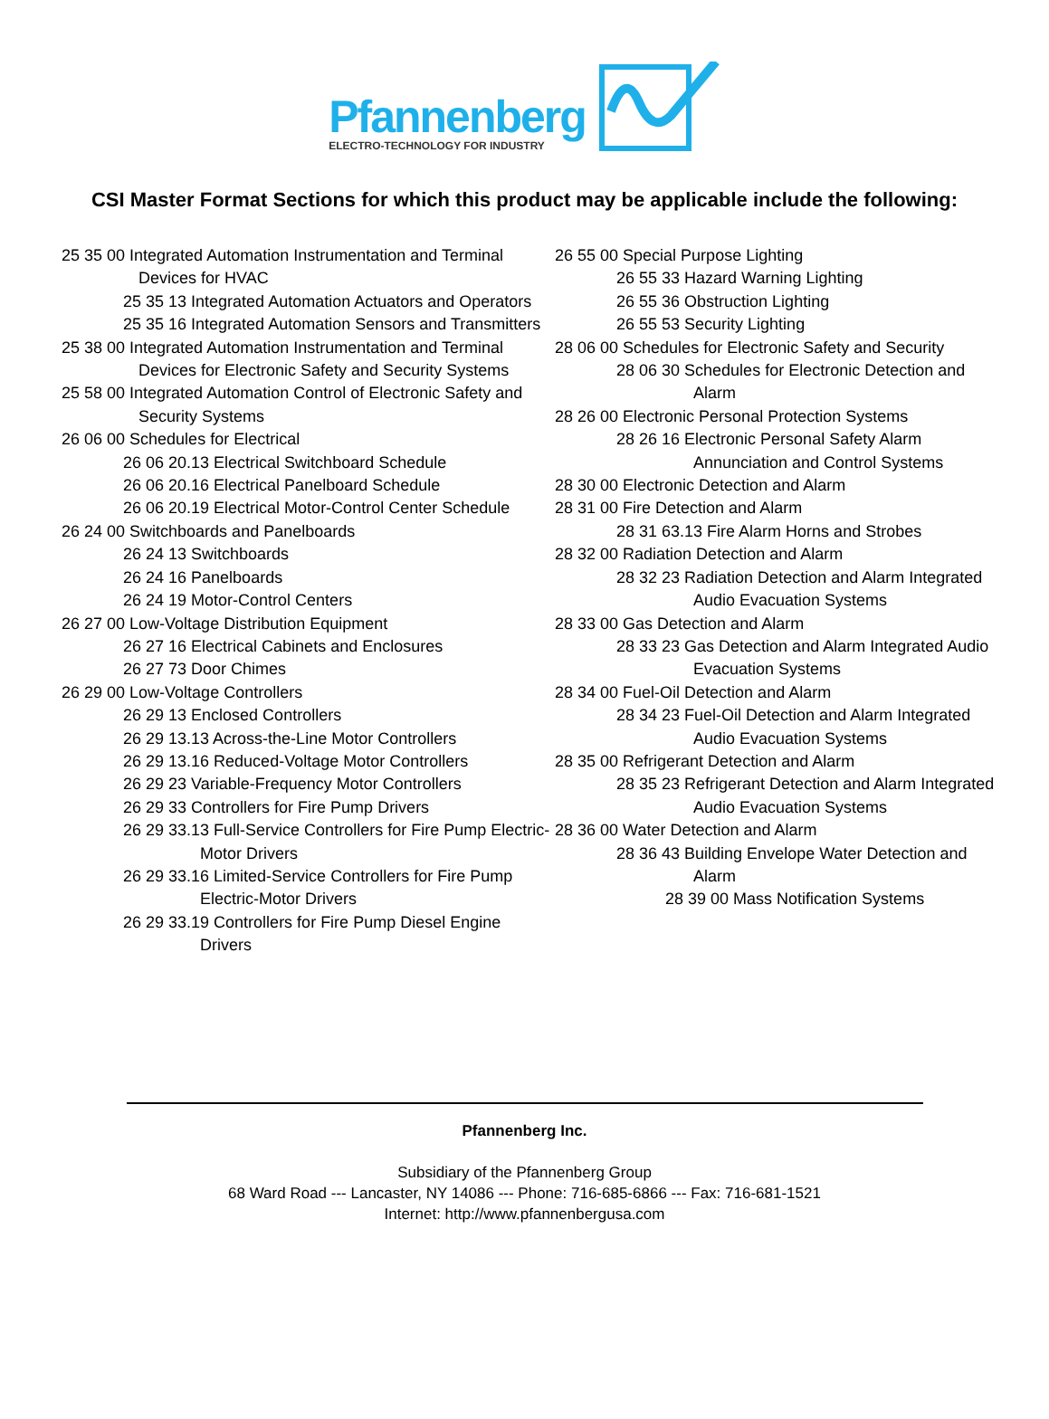Pfannenberg
ELECTRO-TECHNOLOGY FOR INDUSTRY
CSI Master Format Sections for which this product may be applicable include the following:
25 35 00 Integrated Automation Instrumentation and Terminal Devices for HVAC
25 35 13 Integrated Automation Actuators and Operators
25 35 16 Integrated Automation Sensors and Transmitters
25 38 00 Integrated Automation Instrumentation and Terminal Devices for Electronic Safety and Security Systems
25 58 00 Integrated Automation Control of Electronic Safety and Security Systems
26 06 00 Schedules for Electrical
26 06 20.13 Electrical Switchboard Schedule
26 06 20.16 Electrical Panelboard Schedule
26 06 20.19 Electrical Motor-Control Center Schedule
26 24 00 Switchboards and Panelboards
26 24 13 Switchboards
26 24 16 Panelboards
26 24 19 Motor-Control Centers
26 27 00 Low-Voltage Distribution Equipment
26 27 16 Electrical Cabinets and Enclosures
26 27 73 Door Chimes
26 29 00 Low-Voltage Controllers
26 29 13 Enclosed Controllers
26 29 13.13 Across-the-Line Motor Controllers
26 29 13.16 Reduced-Voltage Motor Controllers
26 29 23 Variable-Frequency Motor Controllers
26 29 33 Controllers for Fire Pump Drivers
26 29 33.13 Full-Service Controllers for Fire Pump Electric-Motor Drivers
26 29 33.16 Limited-Service Controllers for Fire Pump Electric-Motor Drivers
26 29 33.19 Controllers for Fire Pump Diesel Engine Drivers
26 55 00 Special Purpose Lighting
26 55 33 Hazard Warning Lighting
26 55 36 Obstruction Lighting
26 55 53 Security Lighting
28 06 00 Schedules for Electronic Safety and Security
28 06 30 Schedules for Electronic Detection and Alarm
28 26 00 Electronic Personal Protection Systems
28 26 16 Electronic Personal Safety Alarm Annunciation and Control Systems
28 30 00 Electronic Detection and Alarm
28 31 00 Fire Detection and Alarm
28 31 63.13 Fire Alarm Horns and Strobes
28 32 00 Radiation Detection and Alarm
28 32 23 Radiation Detection and Alarm Integrated Audio Evacuation Systems
28 33 00 Gas Detection and Alarm
28 33 23 Gas Detection and Alarm Integrated Audio Evacuation Systems
28 34 00 Fuel-Oil Detection and Alarm
28 34 23 Fuel-Oil Detection and Alarm Integrated Audio Evacuation Systems
28 35 00 Refrigerant Detection and Alarm
28 35 23 Refrigerant Detection and Alarm Integrated Audio Evacuation Systems
28 36 00 Water Detection and Alarm
28 36 43 Building Envelope Water Detection and Alarm
28 39 00 Mass Notification Systems
Pfannenberg Inc.
Subsidiary of the Pfannenberg Group
68 Ward Road --- Lancaster, NY 14086 --- Phone: 716-685-6866 --- Fax: 716-681-1521
Internet: http://www.pfannenbergusa.com